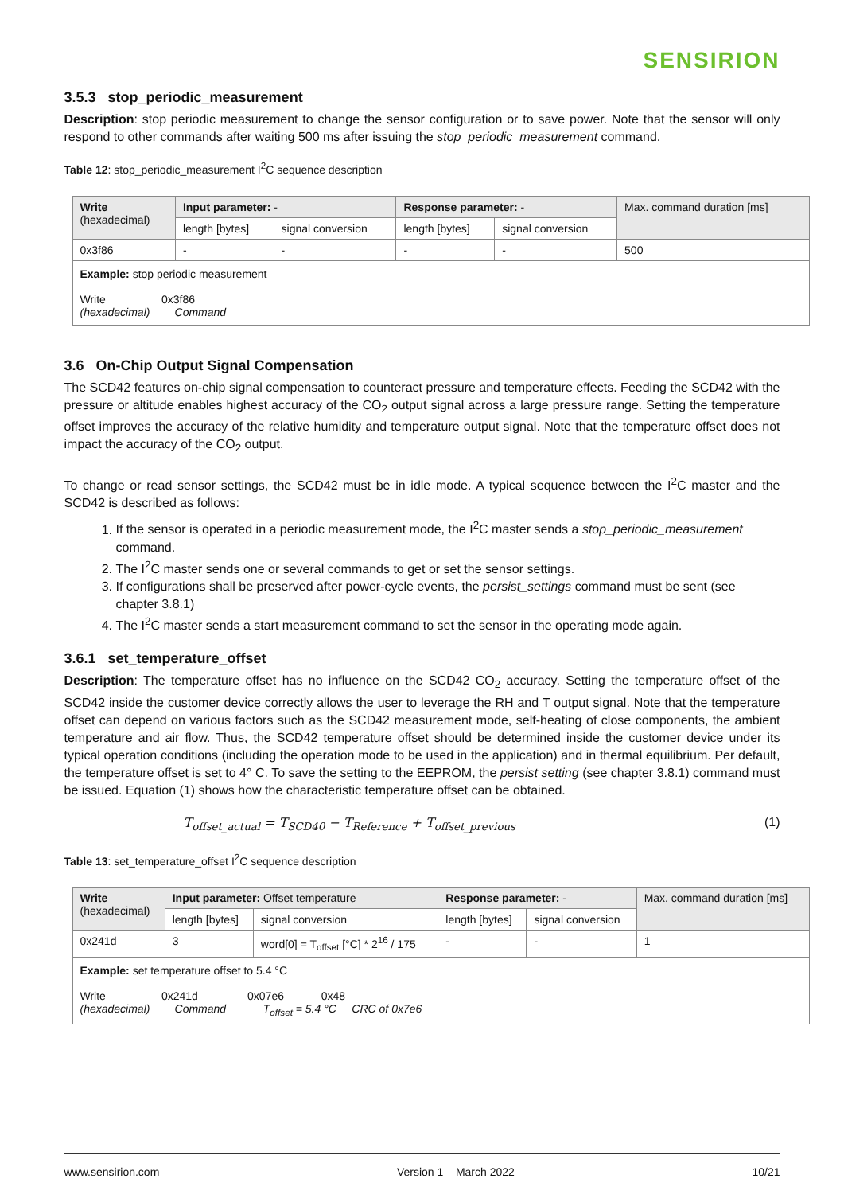SENSIRION
3.5.3 stop_periodic_measurement
Description: stop periodic measurement to change the sensor configuration or to save power. Note that the sensor will only respond to other commands after waiting 500 ms after issuing the stop_periodic_measurement command.
Table 12: stop_periodic_measurement I<sup>2</sup>C sequence description
| Write (hexadecimal) | Input parameter: - | | Response parameter: - | | Max. command duration [ms] |
| --- | --- | --- | --- | --- | --- |
| | length [bytes] | signal conversion | length [bytes] | signal conversion | |
| 0x3f86 | - | - | - | - | 500 |
| Example: stop periodic measurement Write 0x3f86 (hexadecimal) Command | | | | | |
3.6 On-Chip Output Signal Compensation
The SCD42 features on-chip signal compensation to counteract pressure and temperature effects. Feeding the SCD42 with the pressure or altitude enables highest accuracy of the CO<sub>2</sub> output signal across a large pressure range. Setting the temperature offset improves the accuracy of the relative humidity and temperature output signal. Note that the temperature offset does not impact the accuracy of the CO<sub>2</sub> output.
To change or read sensor settings, the SCD42 must be in idle mode. A typical sequence between the I<sup>2</sup>C master and the SCD42 is described as follows:
1. If the sensor is operated in a periodic measurement mode, the I<sup>2</sup>C master sends a stop_periodic_measurement command.
2. The I<sup>2</sup>C master sends one or several commands to get or set the sensor settings.
3. If configurations shall be preserved after power-cycle events, the persist_settings command must be sent (see chapter 3.8.1)
4. The I<sup>2</sup>C master sends a start measurement command to set the sensor in the operating mode again.
3.6.1 set_temperature_offset
Description: The temperature offset has no influence on the SCD42 CO<sub>2</sub> accuracy. Setting the temperature offset of the SCD42 inside the customer device correctly allows the user to leverage the RH and T output signal. Note that the temperature offset can depend on various factors such as the SCD42 measurement mode, self-heating of close components, the ambient temperature and air flow. Thus, the SCD42 temperature offset should be determined inside the customer device under its typical operation conditions (including the operation mode to be used in the application) and in thermal equilibrium. Per default, the temperature offset is set to 4° C. To save the setting to the EEPROM, the persist setting (see chapter 3.8.1) command must be issued. Equation (1) shows how the characteristic temperature offset can be obtained.
T<sub>offset_actual</sub> = T<sub>SCD40</sub> − T<sub>Reference</sub> + T<sub>offset_previous</sub> (1)
Table 13: set_temperature_offset I<sup>2</sup>C sequence description
| Write (hexadecimal) | Input parameter: Offset temperature | | Response parameter: - | | Max. command duration [ms] |
| --- | --- | --- | --- | --- | --- |
| | length [bytes] | signal conversion | length [bytes] | signal conversion | |
| 0x241d | 3 | word[0] = T<sub>offset</sub> [°C] * 2<sup>16</sup> / 175 | - | - | 1 |
| Example: set temperature offset to 5.4 °C Write 0x241d 0x07e6 0x48 (hexadecimal) Command T<sub>offset</sub> = 5.4 °C CRC of 0x7e6 | | | | | |
www.sensirion.com Version 1 – March 2022 10/21